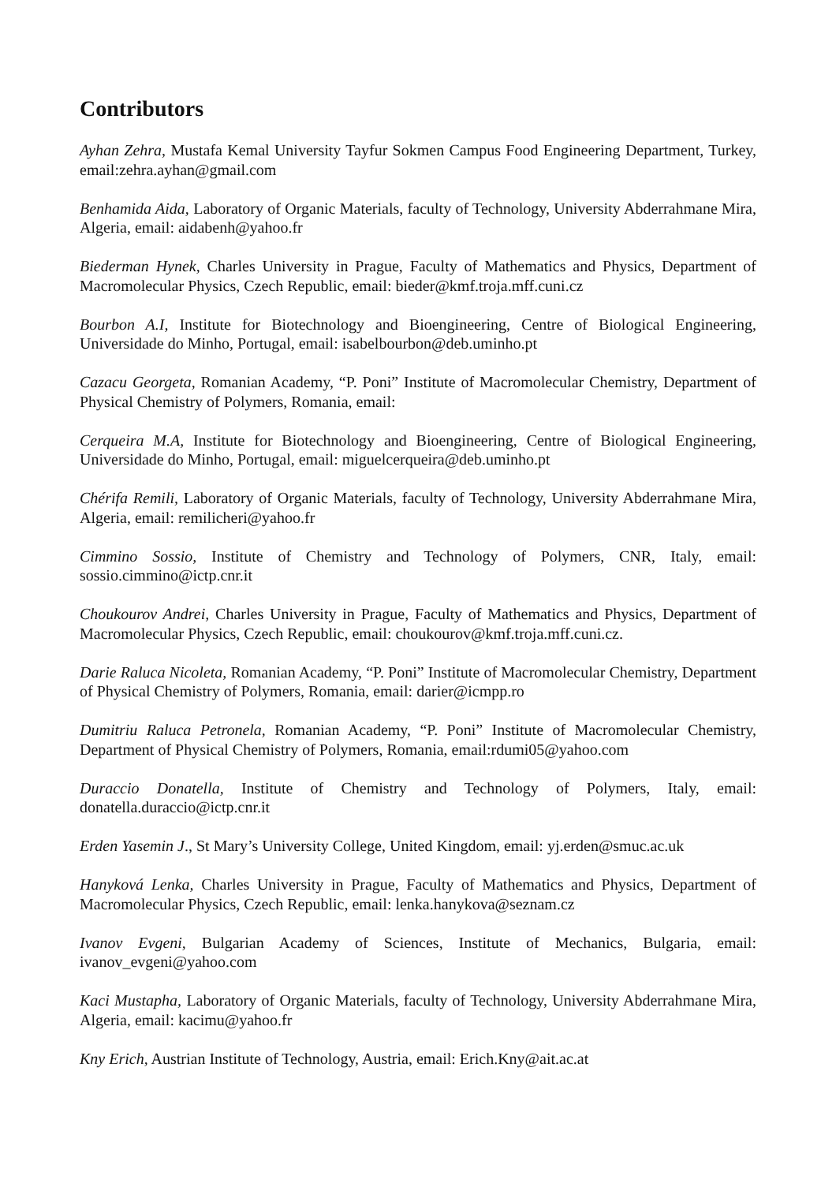Contributors
Ayhan Zehra, Mustafa Kemal University Tayfur Sokmen Campus Food Engineering Department, Turkey, email:zehra.ayhan@gmail.com
Benhamida Aida, Laboratory of Organic Materials, faculty of Technology, University Abderrahmane Mira, Algeria, email: aidabenh@yahoo.fr
Biederman Hynek, Charles University in Prague, Faculty of Mathematics and Physics, Department of Macromolecular Physics, Czech Republic, email: bieder@kmf.troja.mff.cuni.cz
Bourbon A.I, Institute for Biotechnology and Bioengineering, Centre of Biological Engineering, Universidade do Minho, Portugal, email: isabelbourbon@deb.uminho.pt
Cazacu Georgeta, Romanian Academy, “P. Poni” Institute of Macromolecular Chemistry, Department of Physical Chemistry of Polymers, Romania, email:
Cerqueira M.A, Institute for Biotechnology and Bioengineering, Centre of Biological Engineering, Universidade do Minho, Portugal, email: miguelcerqueira@deb.uminho.pt
Chérifa Remili, Laboratory of Organic Materials, faculty of Technology, University Abderrahmane Mira, Algeria, email: remilicheri@yahoo.fr
Cimmino Sossio, Institute of Chemistry and Technology of Polymers, CNR, Italy, email: sossio.cimmino@ictp.cnr.it
Choukourov Andrei, Charles University in Prague, Faculty of Mathematics and Physics, Department of Macromolecular Physics, Czech Republic, email: choukourov@kmf.troja.mff.cuni.cz.
Darie Raluca Nicoleta, Romanian Academy, “P. Poni” Institute of Macromolecular Chemistry, Department of Physical Chemistry of Polymers, Romania, email: darier@icmpp.ro
Dumitriu Raluca Petronela, Romanian Academy, “P. Poni” Institute of Macromolecular Chemistry, Department of Physical Chemistry of Polymers, Romania, email:rdumi05@yahoo.com
Duraccio Donatella, Institute of Chemistry and Technology of Polymers, Italy, email: donatella.duraccio@ictp.cnr.it
Erden Yasemin J., St Mary’s University College, United Kingdom, email: yj.erden@smuc.ac.uk
Hanyková Lenka, Charles University in Prague, Faculty of Mathematics and Physics, Department of Macromolecular Physics, Czech Republic, email: lenka.hanykova@seznam.cz
Ivanov Evgeni, Bulgarian Academy of Sciences, Institute of Mechanics, Bulgaria, email: ivanov_evgeni@yahoo.com
Kaci Mustapha, Laboratory of Organic Materials, faculty of Technology, University Abderrahmane Mira, Algeria, email: kacimu@yahoo.fr
Kny Erich, Austrian Institute of Technology, Austria, email: Erich.Kny@ait.ac.at